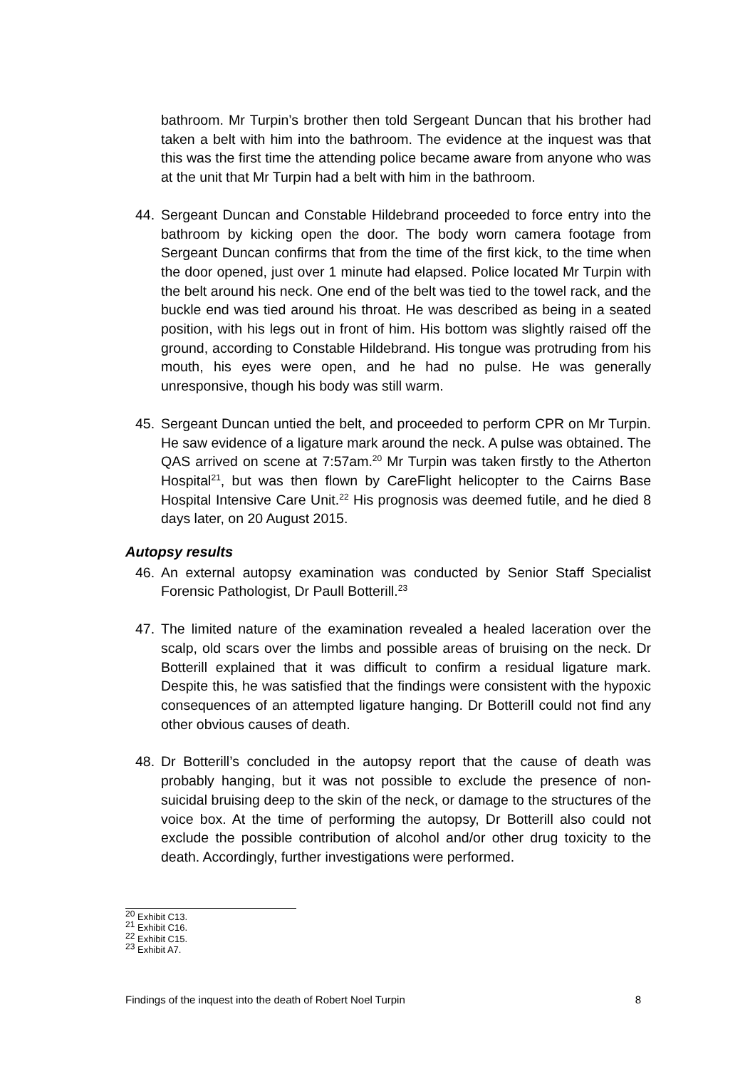bathroom. Mr Turpin’s brother then told Sergeant Duncan that his brother had taken a belt with him into the bathroom. The evidence at the inquest was that this was the first time the attending police became aware from anyone who was at the unit that Mr Turpin had a belt with him in the bathroom.
44. Sergeant Duncan and Constable Hildebrand proceeded to force entry into the bathroom by kicking open the door. The body worn camera footage from Sergeant Duncan confirms that from the time of the first kick, to the time when the door opened, just over 1 minute had elapsed. Police located Mr Turpin with the belt around his neck. One end of the belt was tied to the towel rack, and the buckle end was tied around his throat. He was described as being in a seated position, with his legs out in front of him. His bottom was slightly raised off the ground, according to Constable Hildebrand. His tongue was protruding from his mouth, his eyes were open, and he had no pulse. He was generally unresponsive, though his body was still warm.
45. Sergeant Duncan untied the belt, and proceeded to perform CPR on Mr Turpin. He saw evidence of a ligature mark around the neck. A pulse was obtained. The QAS arrived on scene at 7:57am.<sup>20</sup> Mr Turpin was taken firstly to the Atherton Hospital<sup>21</sup>, but was then flown by CareFlight helicopter to the Cairns Base Hospital Intensive Care Unit.<sup>22</sup> His prognosis was deemed futile, and he died 8 days later, on 20 August 2015.
Autopsy results
46. An external autopsy examination was conducted by Senior Staff Specialist Forensic Pathologist, Dr Paull Botterill.<sup>23</sup>
47. The limited nature of the examination revealed a healed laceration over the scalp, old scars over the limbs and possible areas of bruising on the neck. Dr Botterill explained that it was difficult to confirm a residual ligature mark. Despite this, he was satisfied that the findings were consistent with the hypoxic consequences of an attempted ligature hanging. Dr Botterill could not find any other obvious causes of death.
48. Dr Botterill’s concluded in the autopsy report that the cause of death was probably hanging, but it was not possible to exclude the presence of non-suicidal bruising deep to the skin of the neck, or damage to the structures of the voice box. At the time of performing the autopsy, Dr Botterill also could not exclude the possible contribution of alcohol and/or other drug toxicity to the death. Accordingly, further investigations were performed.
<sup>20</sup> Exhibit C13.
<sup>21</sup> Exhibit C16.
<sup>22</sup> Exhibit C15.
<sup>23</sup> Exhibit A7.
Findings of the inquest into the death of Robert Noel Turpin 8